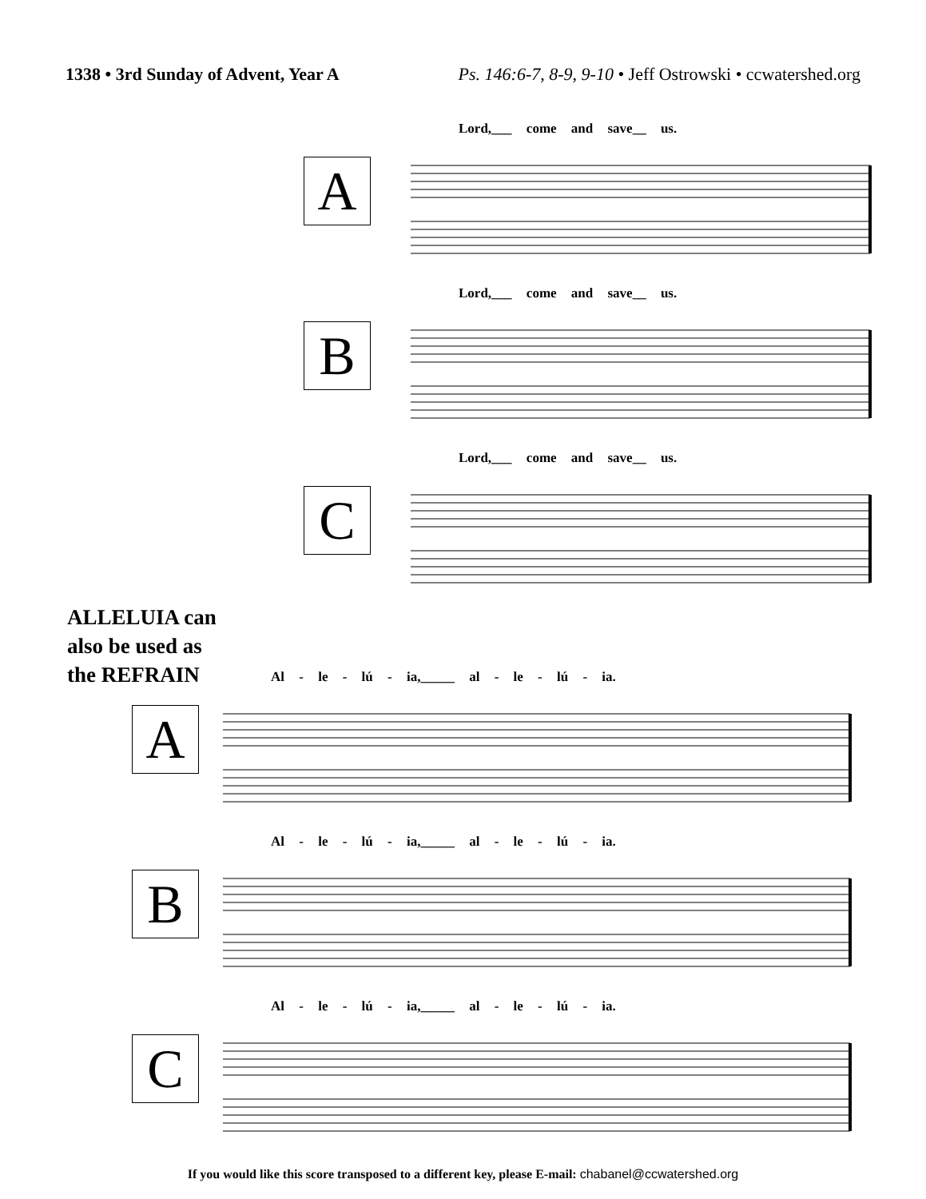1338 • 3rd Sunday of Advent, Year A
Ps. 146:6-7, 8-9, 9-10 • Jeff Ostrowski • ccwatershed.org
A
Lord,___ come and save__ us.
B
Lord,___ come and save__ us.
C
Lord,___ come and save__ us.
ALLELUIA can
also be used as
the REFRAIN
A
Al - le - lú - ia,_____ al - le - lú - ia.
B
Al - le - lú - ia,_____ al - le - lú - ia.
C
Al - le - lú - ia,_____ al - le - lú - ia.
If you would like this score transposed to a different key, please E-mail: chabanel@ccwatershed.org